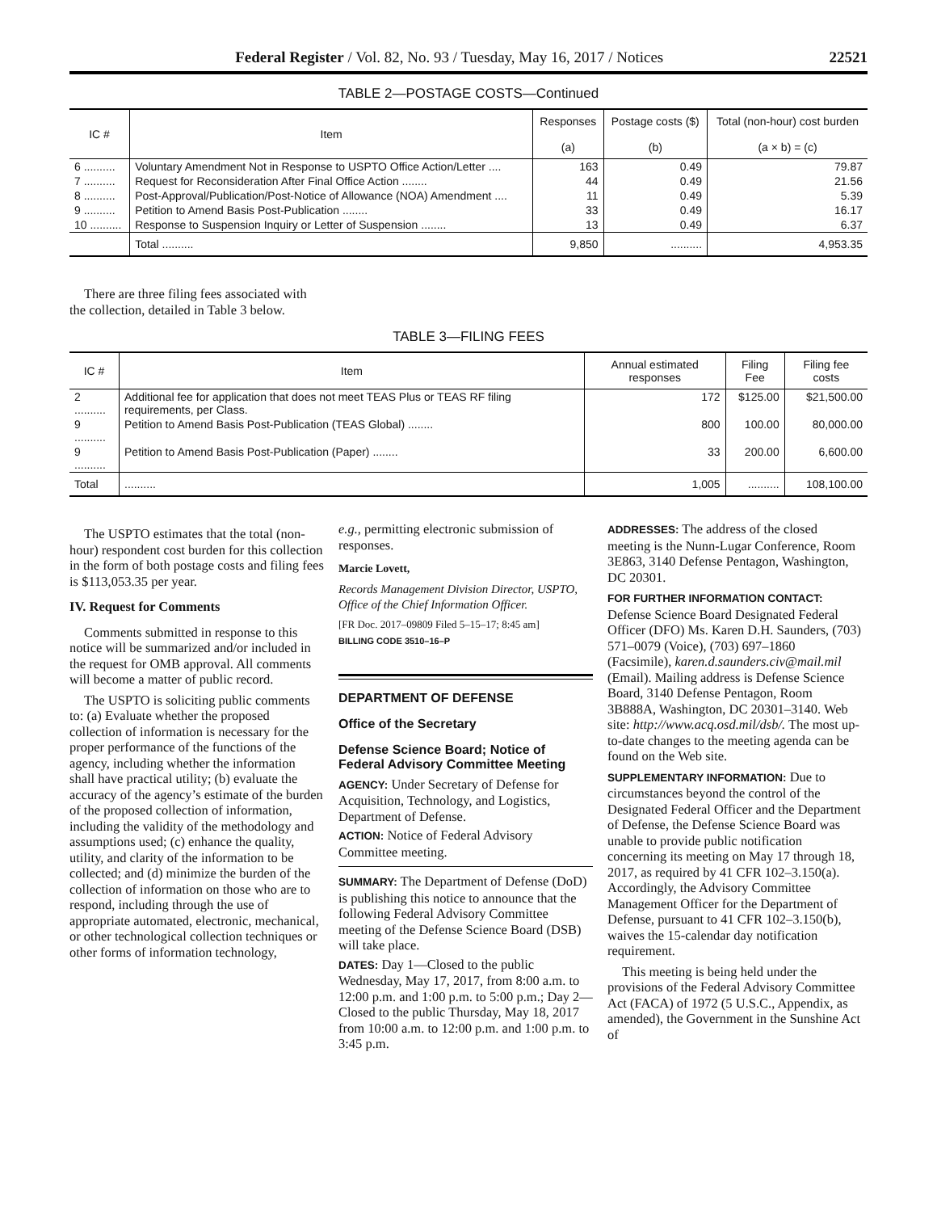Federal Register / Vol. 82, No. 93 / Tuesday, May 16, 2017 / Notices 22521
TABLE 2—POSTAGE COSTS—Continued
| IC # | Item | Responses (a) | Postage costs ($) (b) | Total (non-hour) cost burden (a × b) = (c) |
| --- | --- | --- | --- | --- |
| 6 .......... | Voluntary Amendment Not in Response to USPTO Office Action/Letter .... | 163 | 0.49 | 79.87 |
| 7 .......... | Request for Reconsideration After Final Office Action ........ | 44 | 0.49 | 21.56 |
| 8 .......... | Post-Approval/Publication/Post-Notice of Allowance (NOA) Amendment .... | 11 | 0.49 | 5.39 |
| 9 .......... | Petition to Amend Basis Post-Publication ........ | 33 | 0.49 | 16.17 |
| 10 .......... | Response to Suspension Inquiry or Letter of Suspension ........ | 13 | 0.49 | 6.37 |
| | Total .......... | 9,850 | .......... | 4,953.35 |
There are three filing fees associated with the collection, detailed in Table 3 below.
TABLE 3—FILING FEES
| IC # | Item | Annual estimated responses | Filing Fee | Filing fee costs |
| --- | --- | --- | --- | --- |
| 2 .......... | Additional fee for application that does not meet TEAS Plus or TEAS RF filing requirements, per Class. | 172 | $125.00 | $21,500.00 |
| 9 .......... | Petition to Amend Basis Post-Publication (TEAS Global) ........ | 800 | 100.00 | 80,000.00 |
| 9 .......... | Petition to Amend Basis Post-Publication (Paper) ........ | 33 | 200.00 | 6,600.00 |
| Total | .......... | 1,005 | .......... | 108,100.00 |
The USPTO estimates that the total (non-hour) respondent cost burden for this collection in the form of both postage costs and filing fees is $113,053.35 per year.
IV. Request for Comments
Comments submitted in response to this notice will be summarized and/or included in the request for OMB approval. All comments will become a matter of public record.
The USPTO is soliciting public comments to: (a) Evaluate whether the proposed collection of information is necessary for the proper performance of the functions of the agency, including whether the information shall have practical utility; (b) evaluate the accuracy of the agency’s estimate of the burden of the proposed collection of information, including the validity of the methodology and assumptions used; (c) enhance the quality, utility, and clarity of the information to be collected; and (d) minimize the burden of the collection of information on those who are to respond, including through the use of appropriate automated, electronic, mechanical, or other technological collection techniques or other forms of information technology,
e.g., permitting electronic submission of responses.
Marcie Lovett,
Records Management Division Director, USPTO, Office of the Chief Information Officer.
[FR Doc. 2017–09809 Filed 5–15–17; 8:45 am]
BILLING CODE 3510–16–P
DEPARTMENT OF DEFENSE
Office of the Secretary
Defense Science Board; Notice of Federal Advisory Committee Meeting
AGENCY: Under Secretary of Defense for Acquisition, Technology, and Logistics, Department of Defense.
ACTION: Notice of Federal Advisory Committee meeting.
SUMMARY: The Department of Defense (DoD) is publishing this notice to announce that the following Federal Advisory Committee meeting of the Defense Science Board (DSB) will take place.
DATES: Day 1—Closed to the public Wednesday, May 17, 2017, from 8:00 a.m. to 12:00 p.m. and 1:00 p.m. to 5:00 p.m.; Day 2—Closed to the public Thursday, May 18, 2017 from 10:00 a.m. to 12:00 p.m. and 1:00 p.m. to 3:45 p.m.
ADDRESSES: The address of the closed meeting is the Nunn-Lugar Conference, Room 3E863, 3140 Defense Pentagon, Washington, DC 20301.
FOR FURTHER INFORMATION CONTACT: Defense Science Board Designated Federal Officer (DFO) Ms. Karen D.H. Saunders, (703) 571–0079 (Voice), (703) 697–1860 (Facsimile), karen.d.saunders.civ@mail.mil (Email). Mailing address is Defense Science Board, 3140 Defense Pentagon, Room 3B888A, Washington, DC 20301–3140. Web site: http://www.acq.osd.mil/dsb/. The most up-to-date changes to the meeting agenda can be found on the Web site.
SUPPLEMENTARY INFORMATION: Due to circumstances beyond the control of the Designated Federal Officer and the Department of Defense, the Defense Science Board was unable to provide public notification concerning its meeting on May 17 through 18, 2017, as required by 41 CFR 102–3.150(a). Accordingly, the Advisory Committee Management Officer for the Department of Defense, pursuant to 41 CFR 102–3.150(b), waives the 15-calendar day notification requirement.
This meeting is being held under the provisions of the Federal Advisory Committee Act (FACA) of 1972 (5 U.S.C., Appendix, as amended), the Government in the Sunshine Act of